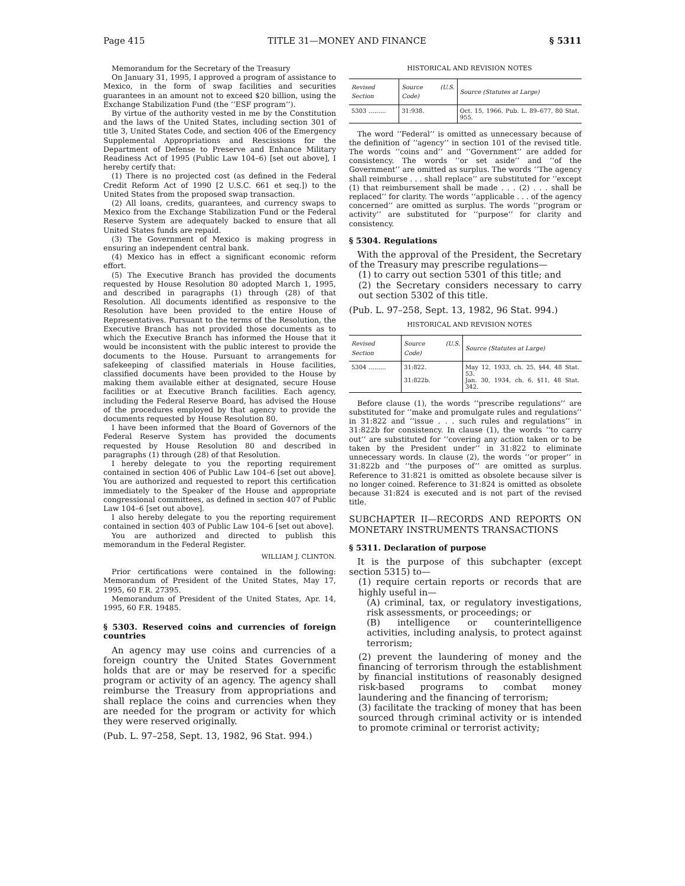Page 415 TITLE 31—MONEY AND FINANCE § 5311
Memorandum for the Secretary of the Treasury
On January 31, 1995, I approved a program of assistance to Mexico, in the form of swap facilities and securities guarantees in an amount not to exceed $20 billion, using the Exchange Stabilization Fund (the ‘‘ESF program’’).
By virtue of the authority vested in me by the Constitution and the laws of the United States, including section 301 of title 3, United States Code, and section 406 of the Emergency Supplemental Appropriations and Rescissions for the Department of Defense to Preserve and Enhance Military Readiness Act of 1995 (Public Law 104–6) [set out above], I hereby certify that:
(1) There is no projected cost (as defined in the Federal Credit Reform Act of 1990 [2 U.S.C. 661 et seq.]) to the United States from the proposed swap transaction.
(2) All loans, credits, guarantees, and currency swaps to Mexico from the Exchange Stabilization Fund or the Federal Reserve System are adequately backed to ensure that all United States funds are repaid.
(3) The Government of Mexico is making progress in ensuring an independent central bank.
(4) Mexico has in effect a significant economic reform effort.
(5) The Executive Branch has provided the documents requested by House Resolution 80 adopted March 1, 1995, and described in paragraphs (1) through (28) of that Resolution. All documents identified as responsive to the Resolution have been provided to the entire House of Representatives. Pursuant to the terms of the Resolution, the Executive Branch has not provided those documents as to which the Executive Branch has informed the House that it would be inconsistent with the public interest to provide the documents to the House. Pursuant to arrangements for safekeeping of classified materials in House facilities, classified documents have been provided to the House by making them available either at designated, secure House facilities or at Executive Branch facilities. Each agency, including the Federal Reserve Board, has advised the House of the procedures employed by that agency to provide the documents requested by House Resolution 80.
I have been informed that the Board of Governors of the Federal Reserve System has provided the documents requested by House Resolution 80 and described in paragraphs (1) through (28) of that Resolution.
I hereby delegate to you the reporting requirement contained in section 406 of Public Law 104–6 [set out above]. You are authorized and requested to report this certification immediately to the Speaker of the House and appropriate congressional committees, as defined in section 407 of Public Law 104–6 [set out above].
I also hereby delegate to you the reporting requirement contained in section 403 of Public Law 104–6 [set out above].
You are authorized and directed to publish this memorandum in the Federal Register.
WILLIAM J. CLINTON.
Prior certifications were contained in the following: Memorandum of President of the United States, May 17, 1995, 60 F.R. 27395.
Memorandum of President of the United States, Apr. 14, 1995, 60 F.R. 19485.
§ 5303. Reserved coins and currencies of foreign countries
An agency may use coins and currencies of a foreign country the United States Government holds that are or may be reserved for a specific program or activity of an agency. The agency shall reimburse the Treasury from appropriations and shall replace the coins and currencies when they are needed for the program or activity for which they were reserved originally.
(Pub. L. 97–258, Sept. 13, 1982, 96 Stat. 994.)
HISTORICAL AND REVISION NOTES
| Revised Section | Source (U.S. Code) | Source (Statutes at Large) |
| --- | --- | --- |
| 5303 ……… | 31:938. | Oct. 15, 1966, Pub. L. 89–677, 80 Stat. 955. |
The word ‘‘Federal’’ is omitted as unnecessary because of the definition of ‘‘agency’’ in section 101 of the revised title. The words ‘‘coins and’’ and ‘‘Government’’ are added for consistency. The words ‘‘or set aside’’ and ‘‘of the Government’’ are omitted as surplus. The words ‘‘The agency shall reimburse . . . shall replace’’ are substituted for ‘‘except (1) that reimbursement shall be made . . . (2) . . . shall be replaced’’ for clarity. The words ‘‘applicable . . . of the agency concerned’’ are omitted as surplus. The words ‘‘program or activity’’ are substituted for ‘‘purpose’’ for clarity and consistency.
§ 5304. Regulations
With the approval of the President, the Secretary of the Treasury may prescribe regulations—
(1) to carry out section 5301 of this title; and
(2) the Secretary considers necessary to carry out section 5302 of this title.
(Pub. L. 97–258, Sept. 13, 1982, 96 Stat. 994.)
HISTORICAL AND REVISION NOTES
| Revised Section | Source (U.S. Code) | Source (Statutes at Large) |
| --- | --- | --- |
| 5304 ……… | 31:822. 31:822b. | May 12, 1933, ch. 25, §44, 48 Stat. 53. Jan. 30, 1934, ch. 6, §11, 48 Stat. 342. |
Before clause (1), the words ‘‘prescribe regulations’’ are substituted for ‘‘make and promulgate rules and regulations’’ in 31:822 and ‘‘issue . . . such rules and regulations’’ in 31:822b for consistency. In clause (1), the words ‘‘to carry out’’ are substituted for ‘‘covering any action taken or to be taken by the President under’’ in 31:822 to eliminate unnecessary words. In clause (2), the words ‘‘or proper’’ in 31:822b and ‘‘the purposes of’’ are omitted as surplus. Reference to 31:821 is omitted as obsolete because silver is no longer coined. Reference to 31:824 is omitted as obsolete because 31:824 is executed and is not part of the revised title.
SUBCHAPTER II—RECORDS AND REPORTS ON MONETARY INSTRUMENTS TRANSACTIONS
§ 5311. Declaration of purpose
It is the purpose of this subchapter (except section 5315) to—
(1) require certain reports or records that are highly useful in—
(A) criminal, tax, or regulatory investigations, risk assessments, or proceedings; or
(B) intelligence or counterintelligence activities, including analysis, to protect against terrorism;
(2) prevent the laundering of money and the financing of terrorism through the establishment by financial institutions of reasonably designed risk-based programs to combat money laundering and the financing of terrorism;
(3) facilitate the tracking of money that has been sourced through criminal activity or is intended to promote criminal or terrorist activity;